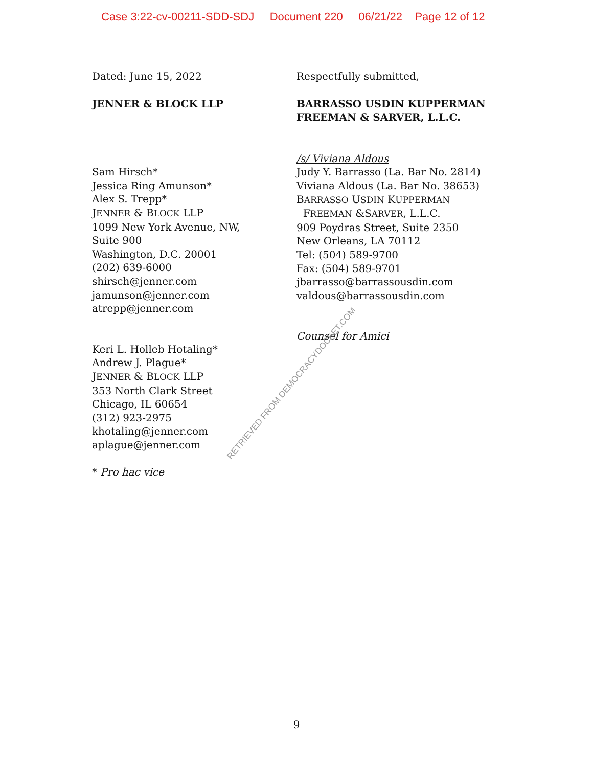Case 3:22-cv-00211-SDD-SDJ Document 220 06/21/22 Page 12 of 12
Dated: June 15, 2022
JENNER & BLOCK LLP
Sam Hirsch*
Jessica Ring Amunson*
Alex S. Trepp*
JENNER & BLOCK LLP
1099 New York Avenue, NW,
Suite 900
Washington, D.C. 20001
(202) 639-6000
shirsch@jenner.com
jamunson@jenner.com
atrepp@jenner.com
Keri L. Holleb Hotaling*
Andrew J. Plague*
JENNER & BLOCK LLP
353 North Clark Street
Chicago, IL 60654
(312) 923-2975
khotaling@jenner.com
aplague@jenner.com
* Pro hac vice
Respectfully submitted,
BARRASSO USDIN KUPPERMAN
FREEMAN & SARVER, L.L.C.
/s/ Viviana Aldous
Judy Y. Barrasso (La. Bar No. 2814)
Viviana Aldous (La. Bar No. 38653)
BARRASSO USDIN KUPPERMAN
FREEMAN &SARVER, L.L.C.
909 Poydras Street, Suite 2350
New Orleans, LA 70112
Tel: (504) 589-9700
Fax: (504) 589-9701
jbarrasso@barrassousdin.com
valdous@barrassousdin.com
Counsel for Amici
RETRIEVED FROM DEMOCRACYDOCKET.COM
9